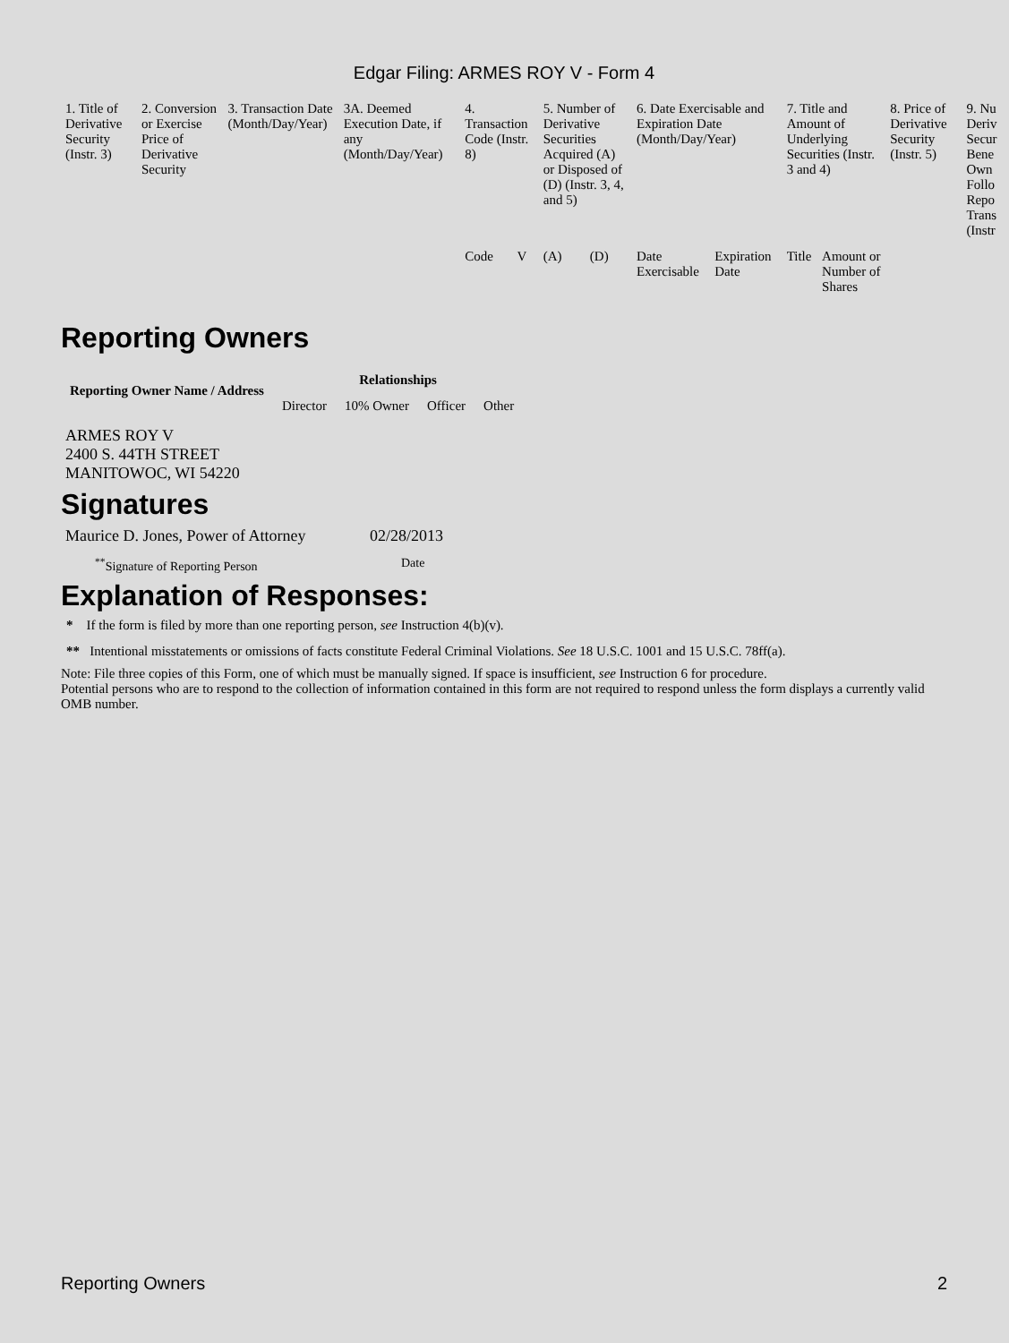Edgar Filing: ARMES ROY V - Form 4
| 1. Title of Derivative Security (Instr. 3) | 2. Conversion or Exercise Price of Derivative Security | 3. Transaction Date (Month/Day/Year) | 3A. Deemed Execution Date, if any (Month/Day/Year) | 4. Transaction Code (Instr. 8) | | 5. Number of Derivative Securities Acquired (A) or Disposed of (D) (Instr. 3, 4, and 5) | | 6. Date Exercisable and Expiration Date (Month/Day/Year) | | 7. Title and Amount of Underlying Securities (Instr. 3 and 4) | | 8. Price of Derivative Security (Instr. 5) | 9. Nu Deriv Secur Bene Own Follo Repo Trans (Instr |
| --- | --- | --- | --- | --- | --- | --- | --- | --- | --- | --- | --- | --- | --- |
| | | | | Code | V | (A) | (D) | Date Exercisable | Expiration Date | Title | Amount or Number of Shares | | |
Reporting Owners
| Reporting Owner Name / Address | Relationships | | | |
| --- | --- | --- | --- | --- |
| | Director | 10% Owner | Officer | Other |
| ARMES ROY V 2400 S. 44TH STREET MANITOWOC, WI 54220 | | | | |
Signatures
| Maurice D. Jones, Power of Attorney | 02/28/2013 |
| <sup>**</sup> Signature of Reporting Person | Date |
Explanation of Responses:
* If the form is filed by more than one reporting person, see Instruction 4(b)(v).
** Intentional misstatements or omissions of facts constitute Federal Criminal Violations. See 18 U.S.C. 1001 and 15 U.S.C. 78ff(a).
Note: File three copies of this Form, one of which must be manually signed. If space is insufficient, see Instruction 6 for procedure.
Potential persons who are to respond to the collection of information contained in this form are not required to respond unless the form displays a currently valid OMB number.
Reporting Owners 2